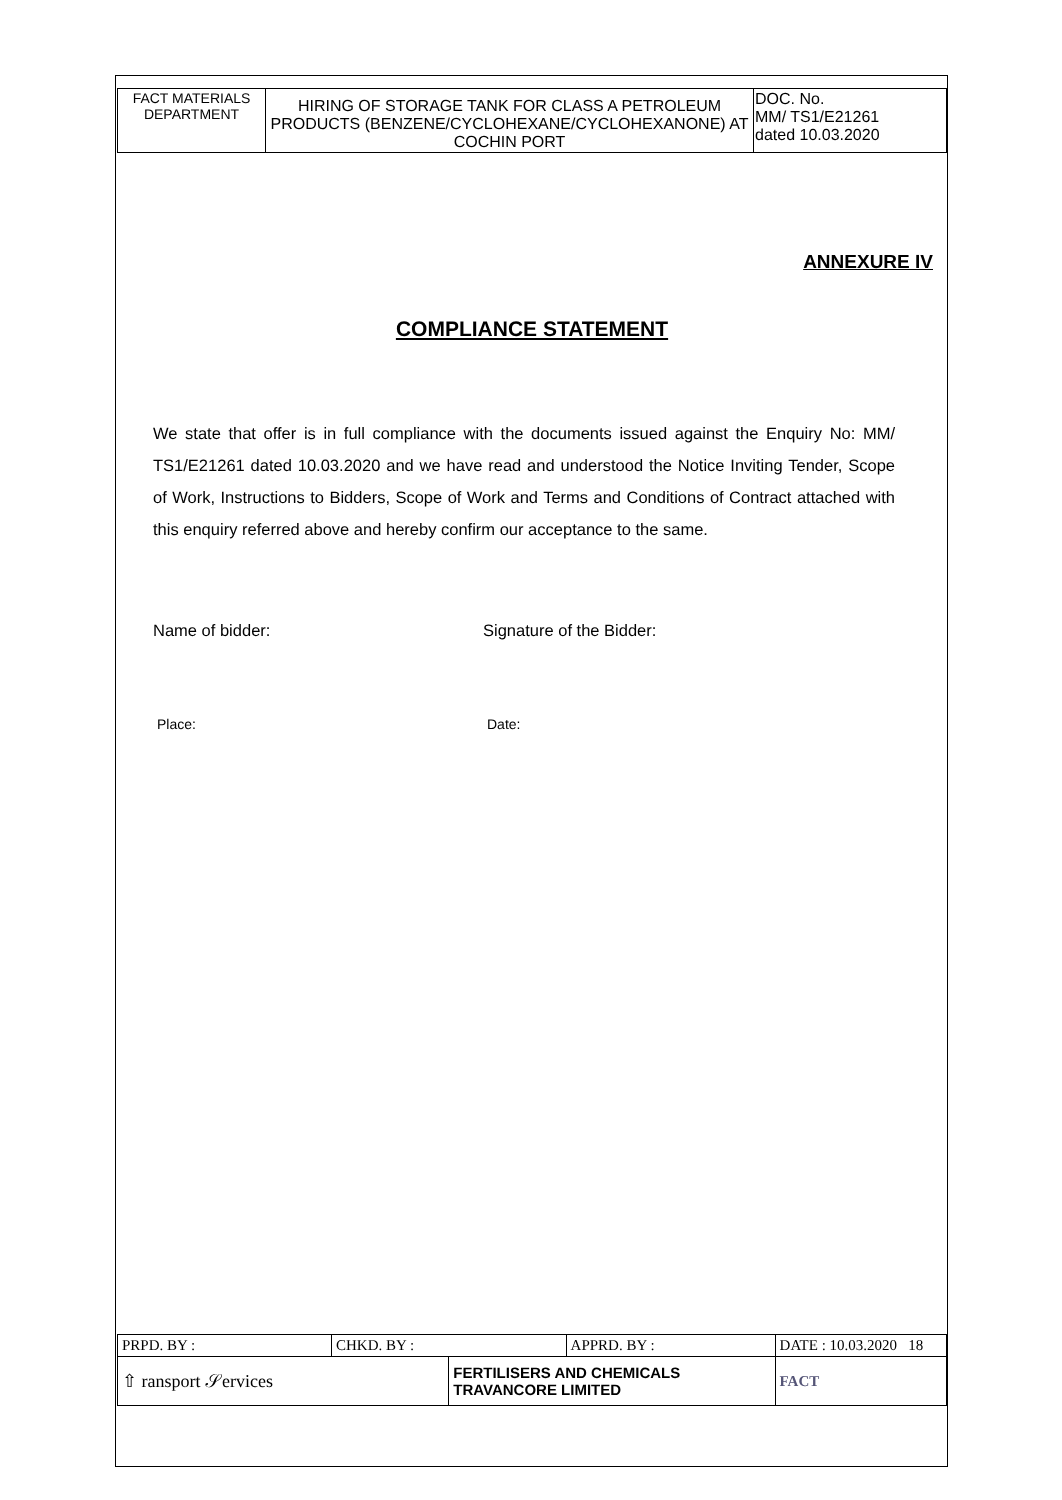| FACT MATERIALS DEPARTMENT | HIRING OF STORAGE TANK FOR CLASS A PETROLEUM PRODUCTS (BENZENE/CYCLOHEXANE/CYCLOHEXANONE) AT COCHIN PORT | DOC. No. MM/ TS1/E21261 dated 10.03.2020 |
ANNEXURE IV
COMPLIANCE STATEMENT
We state that offer is in full compliance with the documents issued against the Enquiry No: MM/ TS1/E21261 dated 10.03.2020 and we have read and understood the Notice Inviting Tender, Scope of Work, Instructions to Bidders, Scope of Work and Terms and Conditions of Contract attached with this enquiry referred above and hereby confirm our acceptance to the same.
Name of bidder: Signature of the Bidder:
Place: Date:
| PRPD. BY : | CHKD. BY : | | APPRD. BY : | DATE : 10.03.2020 18 |
| ⇧ ransport 𝒮ervices | | FERTILISERS AND CHEMICALS TRAVANCORE LIMITED | | FACT |